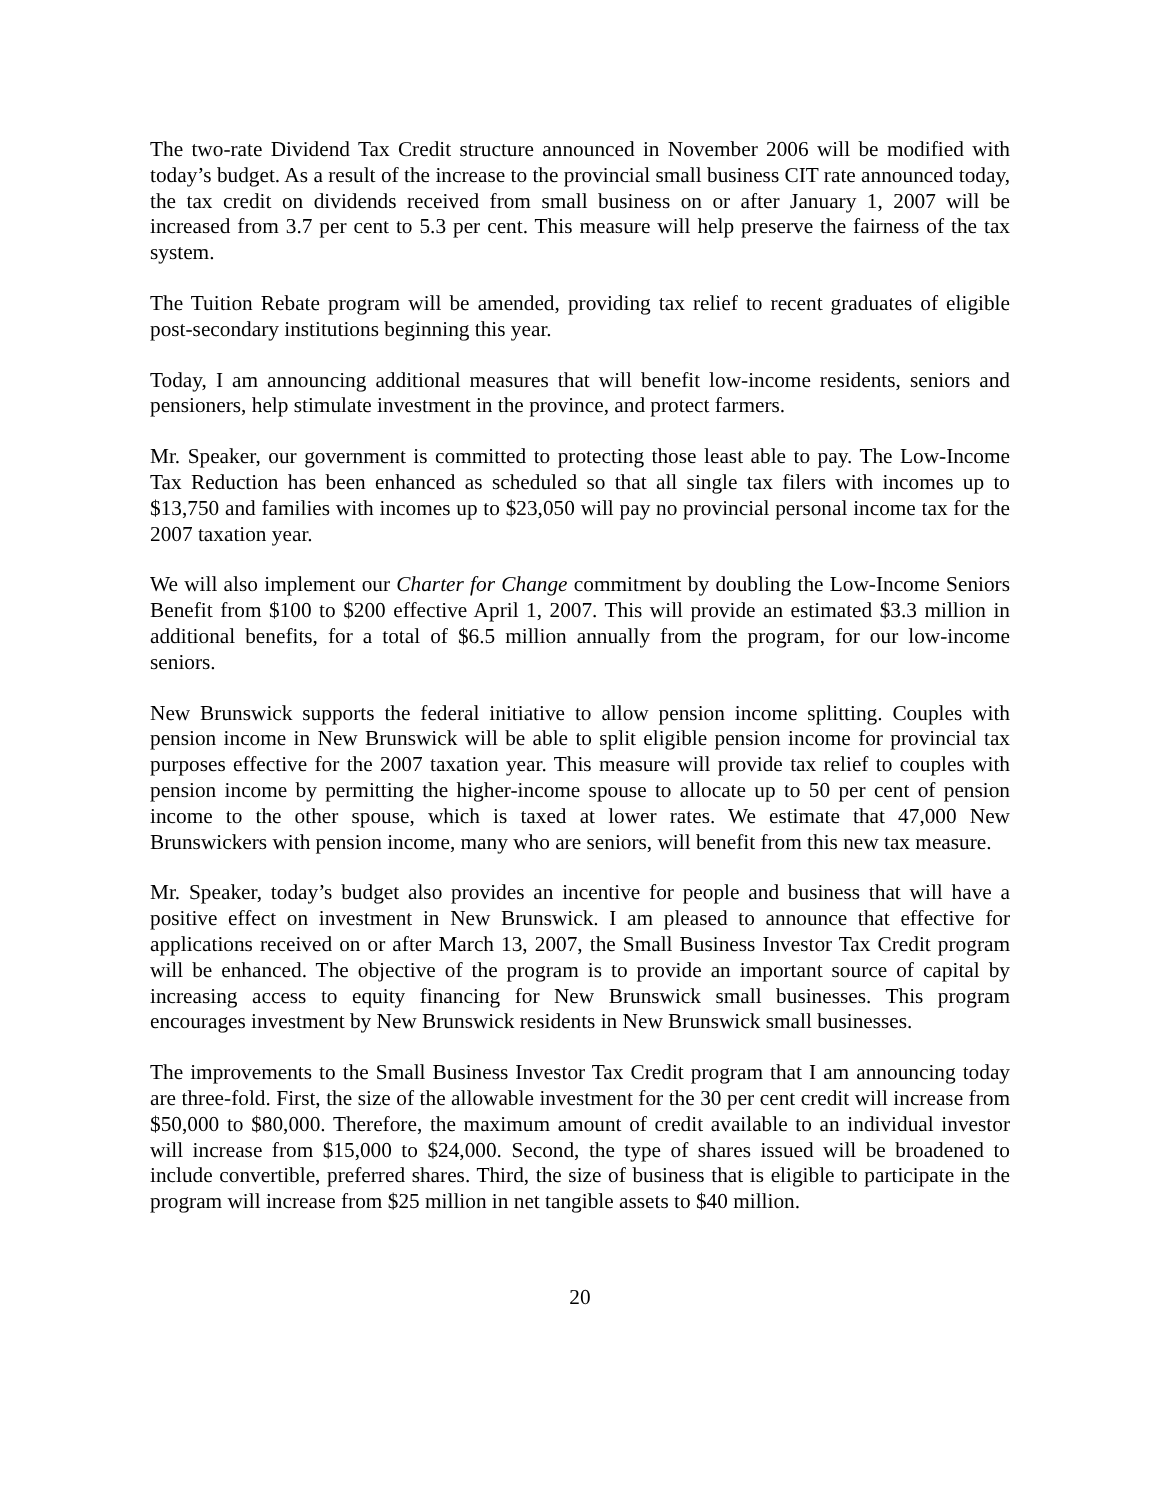The two-rate Dividend Tax Credit structure announced in November 2006 will be modified with today’s budget. As a result of the increase to the provincial small business CIT rate announced today, the tax credit on dividends received from small business on or after January 1, 2007 will be increased from 3.7 per cent to 5.3 per cent. This measure will help preserve the fairness of the tax system.
The Tuition Rebate program will be amended, providing tax relief to recent graduates of eligible post-secondary institutions beginning this year.
Today, I am announcing additional measures that will benefit low-income residents, seniors and pensioners, help stimulate investment in the province, and protect farmers.
Mr. Speaker, our government is committed to protecting those least able to pay. The Low-Income Tax Reduction has been enhanced as scheduled so that all single tax filers with incomes up to $13,750 and families with incomes up to $23,050 will pay no provincial personal income tax for the 2007 taxation year.
We will also implement our Charter for Change commitment by doubling the Low-Income Seniors Benefit from $100 to $200 effective April 1, 2007. This will provide an estimated $3.3 million in additional benefits, for a total of $6.5 million annually from the program, for our low-income seniors.
New Brunswick supports the federal initiative to allow pension income splitting. Couples with pension income in New Brunswick will be able to split eligible pension income for provincial tax purposes effective for the 2007 taxation year. This measure will provide tax relief to couples with pension income by permitting the higher-income spouse to allocate up to 50 per cent of pension income to the other spouse, which is taxed at lower rates. We estimate that 47,000 New Brunswickers with pension income, many who are seniors, will benefit from this new tax measure.
Mr. Speaker, today’s budget also provides an incentive for people and business that will have a positive effect on investment in New Brunswick. I am pleased to announce that effective for applications received on or after March 13, 2007, the Small Business Investor Tax Credit program will be enhanced. The objective of the program is to provide an important source of capital by increasing access to equity financing for New Brunswick small businesses. This program encourages investment by New Brunswick residents in New Brunswick small businesses.
The improvements to the Small Business Investor Tax Credit program that I am announcing today are three-fold. First, the size of the allowable investment for the 30 per cent credit will increase from $50,000 to $80,000. Therefore, the maximum amount of credit available to an individual investor will increase from $15,000 to $24,000. Second, the type of shares issued will be broadened to include convertible, preferred shares. Third, the size of business that is eligible to participate in the program will increase from $25 million in net tangible assets to $40 million.
20